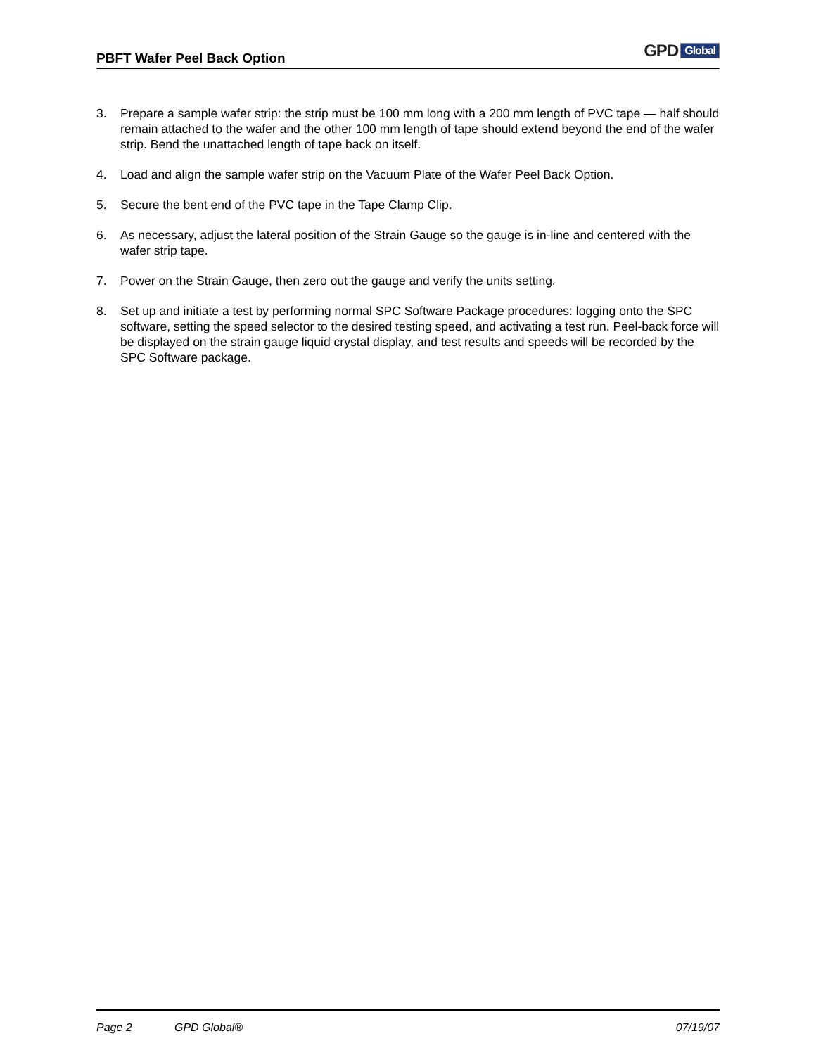PBFT Wafer Peel Back Option
GPD Global
3. Prepare a sample wafer strip: the strip must be 100 mm long with a 200 mm length of PVC tape — half should remain attached to the wafer and the other 100 mm length of tape should extend beyond the end of the wafer strip. Bend the unattached length of tape back on itself.
4. Load and align the sample wafer strip on the Vacuum Plate of the Wafer Peel Back Option.
5. Secure the bent end of the PVC tape in the Tape Clamp Clip.
6. As necessary, adjust the lateral position of the Strain Gauge so the gauge is in-line and centered with the wafer strip tape.
7. Power on the Strain Gauge, then zero out the gauge and verify the units setting.
8. Set up and initiate a test by performing normal SPC Software Package procedures: logging onto the SPC software, setting the speed selector to the desired testing speed, and activating a test run. Peel-back force will be displayed on the strain gauge liquid crystal display, and test results and speeds will be recorded by the SPC Software package.
Page 2 GPD Global® 07/19/07